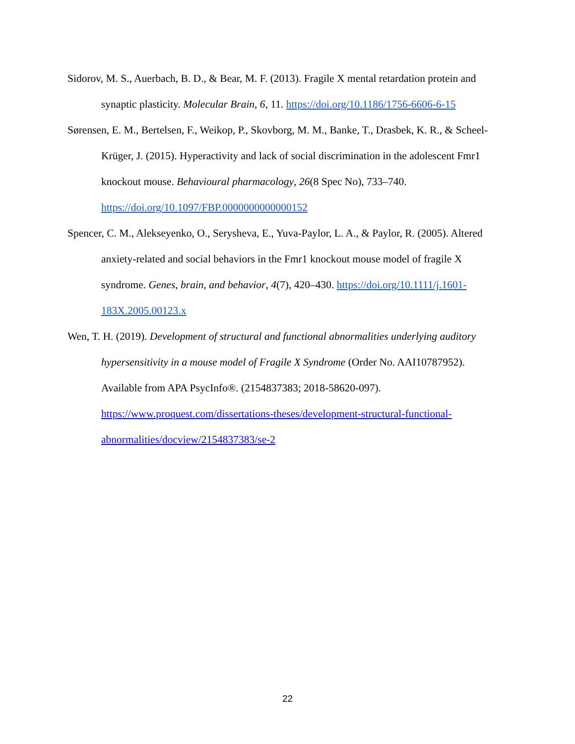Sidorov, M. S., Auerbach, B. D., & Bear, M. F. (2013). Fragile X mental retardation protein and synaptic plasticity. Molecular Brain, 6, 11. https://doi.org/10.1186/1756-6606-6-15
Sørensen, E. M., Bertelsen, F., Weikop, P., Skovborg, M. M., Banke, T., Drasbek, K. R., & Scheel-Krüger, J. (2015). Hyperactivity and lack of social discrimination in the adolescent Fmr1 knockout mouse. Behavioural pharmacology, 26(8 Spec No), 733–740. https://doi.org/10.1097/FBP.0000000000000152
Spencer, C. M., Alekseyenko, O., Serysheva, E., Yuva-Paylor, L. A., & Paylor, R. (2005). Altered anxiety-related and social behaviors in the Fmr1 knockout mouse model of fragile X syndrome. Genes, brain, and behavior, 4(7), 420–430. https://doi.org/10.1111/j.1601-183X.2005.00123.x
Wen, T. H. (2019). Development of structural and functional abnormalities underlying auditory hypersensitivity in a mouse model of Fragile X Syndrome (Order No. AAI10787952). Available from APA PsycInfo®. (2154837383; 2018-58620-097). https://www.proquest.com/dissertations-theses/development-structural-functional-abnormalities/docview/2154837383/se-2
22